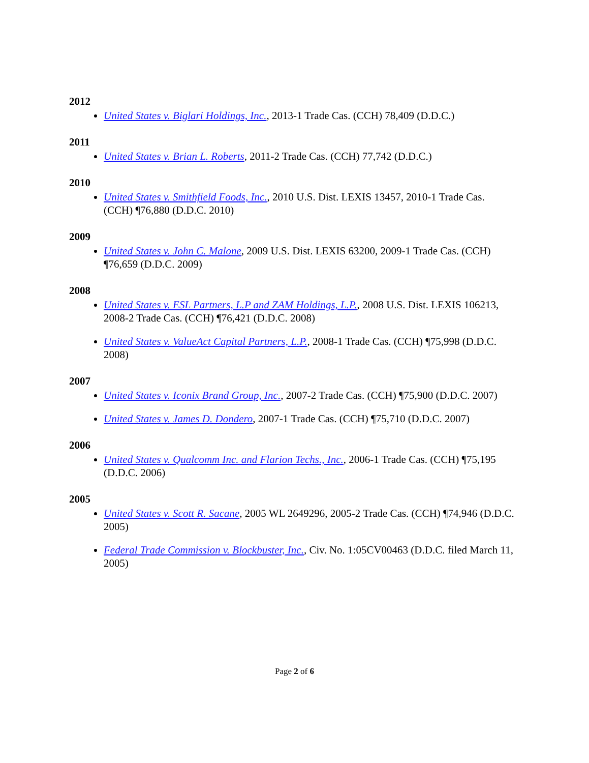2012
United States v. Biglari Holdings, Inc., 2013-1 Trade Cas. (CCH) 78,409 (D.D.C.)
2011
United States v. Brian L. Roberts, 2011-2 Trade Cas. (CCH) 77,742 (D.D.C.)
2010
United States v. Smithfield Foods, Inc., 2010 U.S. Dist. LEXIS 13457, 2010-1 Trade Cas. (CCH) ¶76,880 (D.D.C. 2010)
2009
United States v. John C. Malone, 2009 U.S. Dist. LEXIS 63200, 2009-1 Trade Cas. (CCH) ¶76,659 (D.D.C. 2009)
2008
United States v. ESL Partners, L.P and ZAM Holdings, L.P., 2008 U.S. Dist. LEXIS 106213, 2008-2 Trade Cas. (CCH) ¶76,421 (D.D.C. 2008)
United States v. ValueAct Capital Partners, L.P., 2008-1 Trade Cas. (CCH) ¶75,998 (D.D.C. 2008)
2007
United States v. Iconix Brand Group, Inc., 2007-2 Trade Cas. (CCH) ¶75,900 (D.D.C. 2007)
United States v. James D. Dondero, 2007-1 Trade Cas. (CCH) ¶75,710 (D.D.C. 2007)
2006
United States v. Qualcomm Inc. and Flarion Techs., Inc., 2006-1 Trade Cas. (CCH) ¶75,195 (D.D.C. 2006)
2005
United States v. Scott R. Sacane, 2005 WL 2649296, 2005-2 Trade Cas. (CCH) ¶74,946 (D.D.C. 2005)
Federal Trade Commission v. Blockbuster, Inc., Civ. No. 1:05CV00463 (D.D.C. filed March 11, 2005)
Page 2 of 6